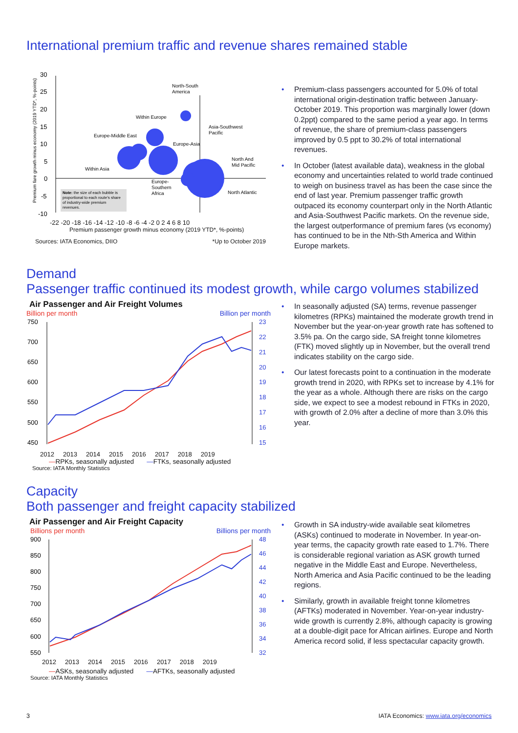International premium traffic and revenue shares remained stable
30
25
20
15
10
5
0
-5
-10
North-South
America
Within Europe
Asia-Southwest
Pacific
Europe-Middle East
Europe-Asia
North And
Mid Pacific
Within Asia
Europe-
Southern
Africa
North Atlantic
Note: the size of each bubble is
proportional to each route's share
of industry-wide premium
revenues.
Premium fare growth minus economy (2019 YTD*, %-points)
-22 -20 -18 -16 -14 -12 -10 -8 -6 -4 -2 0 2 4 6 8 10
Premium passenger growth minus economy (2019 YTD*, %-points)
Sources: IATA Economics, DIIO *Up to October 2019
• Premium-class passengers accounted for 5.0% of total international origin-destination traffic between January-October 2019. This proportion was marginally lower (down 0.2ppt) compared to the same period a year ago. In terms of revenue, the share of premium-class passengers improved by 0.5 ppt to 30.2% of total international revenues.
• In October (latest available data), weakness in the global economy and uncertainties related to world trade continued to weigh on business travel as has been the case since the end of last year. Premium passenger traffic growth outpaced its economy counterpart only in the North Atlantic and Asia-Southwest Pacific markets. On the revenue side, the largest outperformance of premium fares (vs economy) has continued to be in the Nth-Sth America and Within Europe markets.
Demand
Passenger traffic continued its modest growth, while cargo volumes stabilized
Air Passenger and Air Freight Volumes
Billion per month Billion per month
750
700
650
600
550
500
450
23
22
21
20
19
18
17
16
15
2012 2013 2014 2015 2016 2017 2018 2019
—RPKs, seasonally adjusted —FTKs, seasonally adjusted
Source: IATA Monthly Statistics
• In seasonally adjusted (SA) terms, revenue passenger kilometres (RPKs) maintained the moderate growth trend in November but the year-on-year growth rate has softened to 3.5% pa. On the cargo side, SA freight tonne kilometres (FTK) moved slightly up in November, but the overall trend indicates stability on the cargo side.
• Our latest forecasts point to a continuation in the moderate growth trend in 2020, with RPKs set to increase by 4.1% for the year as a whole. Although there are risks on the cargo side, we expect to see a modest rebound in FTKs in 2020, with growth of 2.0% after a decline of more than 3.0% this year.
Capacity
Both passenger and freight capacity stabilized
Air Passenger and Air Freight Capacity
Billions per month Billions per month
900
850
800
750
700
650
600
550
48
46
44
42
40
38
36
34
32
2012 2013 2014 2015 2016 2017 2018 2019
—ASKs, seasonally adjusted —AFTKs, seasonally adjusted
Source: IATA Monthly Statistics
• Growth in SA industry-wide available seat kilometres (ASKs) continued to moderate in November. In year-on-year terms, the capacity growth rate eased to 1.7%. There is considerable regional variation as ASK growth turned negative in the Middle East and Europe. Nevertheless, North America and Asia Pacific continued to be the leading regions.
• Similarly, growth in available freight tonne kilometres (AFTKs) moderated in November. Year-on-year industry-wide growth is currently 2.8%, although capacity is growing at a double-digit pace for African airlines. Europe and North America record solid, if less spectacular capacity growth.
3 IATA Economics: www.iata.org/economics